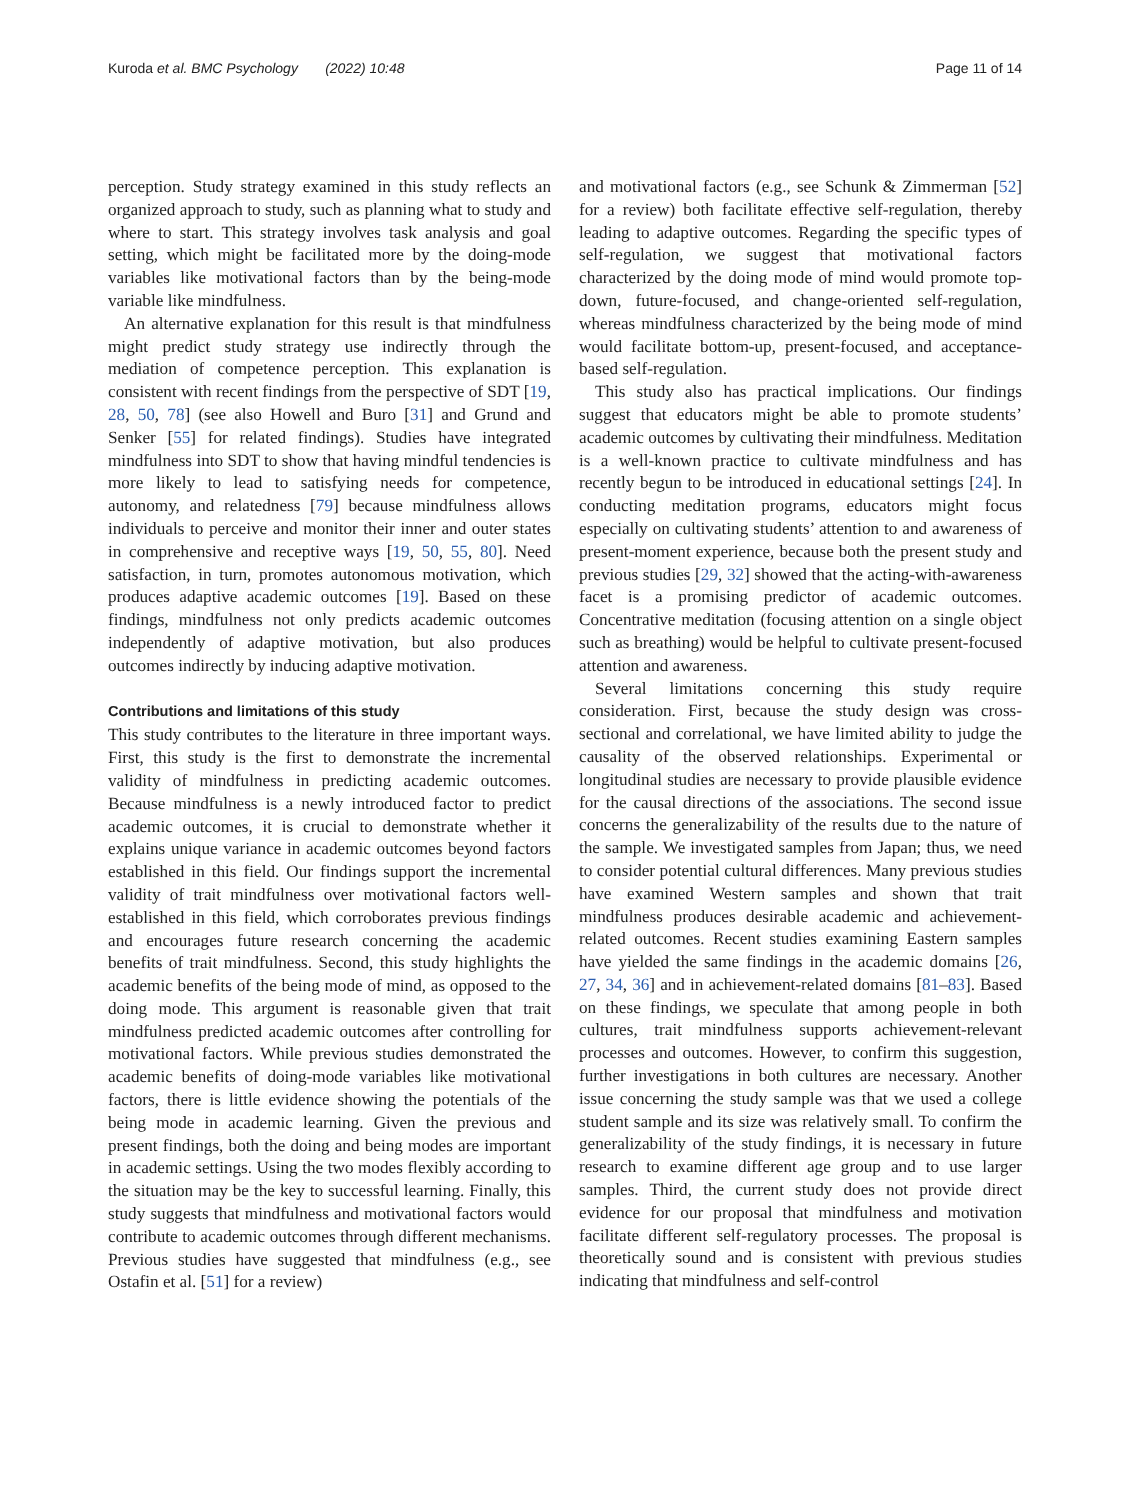Kuroda et al. BMC Psychology (2022) 10:48 Page 11 of 14
perception. Study strategy examined in this study reflects an organized approach to study, such as planning what to study and where to start. This strategy involves task analysis and goal setting, which might be facilitated more by the doing-mode variables like motivational factors than by the being-mode variable like mindfulness.
An alternative explanation for this result is that mindfulness might predict study strategy use indirectly through the mediation of competence perception. This explanation is consistent with recent findings from the perspective of SDT [19, 28, 50, 78] (see also Howell and Buro [31] and Grund and Senker [55] for related findings). Studies have integrated mindfulness into SDT to show that having mindful tendencies is more likely to lead to satisfying needs for competence, autonomy, and relatedness [79] because mindfulness allows individuals to perceive and monitor their inner and outer states in comprehensive and receptive ways [19, 50, 55, 80]. Need satisfaction, in turn, promotes autonomous motivation, which produces adaptive academic outcomes [19]. Based on these findings, mindfulness not only predicts academic outcomes independently of adaptive motivation, but also produces outcomes indirectly by inducing adaptive motivation.
Contributions and limitations of this study
This study contributes to the literature in three important ways. First, this study is the first to demonstrate the incremental validity of mindfulness in predicting academic outcomes. Because mindfulness is a newly introduced factor to predict academic outcomes, it is crucial to demonstrate whether it explains unique variance in academic outcomes beyond factors established in this field. Our findings support the incremental validity of trait mindfulness over motivational factors well-established in this field, which corroborates previous findings and encourages future research concerning the academic benefits of trait mindfulness. Second, this study highlights the academic benefits of the being mode of mind, as opposed to the doing mode. This argument is reasonable given that trait mindfulness predicted academic outcomes after controlling for motivational factors. While previous studies demonstrated the academic benefits of doing-mode variables like motivational factors, there is little evidence showing the potentials of the being mode in academic learning. Given the previous and present findings, both the doing and being modes are important in academic settings. Using the two modes flexibly according to the situation may be the key to successful learning. Finally, this study suggests that mindfulness and motivational factors would contribute to academic outcomes through different mechanisms. Previous studies have suggested that mindfulness (e.g., see Ostafin et al. [51] for a review)
and motivational factors (e.g., see Schunk & Zimmerman [52] for a review) both facilitate effective self-regulation, thereby leading to adaptive outcomes. Regarding the specific types of self-regulation, we suggest that motivational factors characterized by the doing mode of mind would promote top-down, future-focused, and change-oriented self-regulation, whereas mindfulness characterized by the being mode of mind would facilitate bottom-up, present-focused, and acceptance-based self-regulation.
This study also has practical implications. Our findings suggest that educators might be able to promote students’ academic outcomes by cultivating their mindfulness. Meditation is a well-known practice to cultivate mindfulness and has recently begun to be introduced in educational settings [24]. In conducting meditation programs, educators might focus especially on cultivating students’ attention to and awareness of present-moment experience, because both the present study and previous studies [29, 32] showed that the acting-with-awareness facet is a promising predictor of academic outcomes. Concentrative meditation (focusing attention on a single object such as breathing) would be helpful to cultivate present-focused attention and awareness.
Several limitations concerning this study require consideration. First, because the study design was cross-sectional and correlational, we have limited ability to judge the causality of the observed relationships. Experimental or longitudinal studies are necessary to provide plausible evidence for the causal directions of the associations. The second issue concerns the generalizability of the results due to the nature of the sample. We investigated samples from Japan; thus, we need to consider potential cultural differences. Many previous studies have examined Western samples and shown that trait mindfulness produces desirable academic and achievement-related outcomes. Recent studies examining Eastern samples have yielded the same findings in the academic domains [26, 27, 34, 36] and in achievement-related domains [81–83]. Based on these findings, we speculate that among people in both cultures, trait mindfulness supports achievement-relevant processes and outcomes. However, to confirm this suggestion, further investigations in both cultures are necessary. Another issue concerning the study sample was that we used a college student sample and its size was relatively small. To confirm the generalizability of the study findings, it is necessary in future research to examine different age group and to use larger samples. Third, the current study does not provide direct evidence for our proposal that mindfulness and motivation facilitate different self-regulatory processes. The proposal is theoretically sound and is consistent with previous studies indicating that mindfulness and self-control